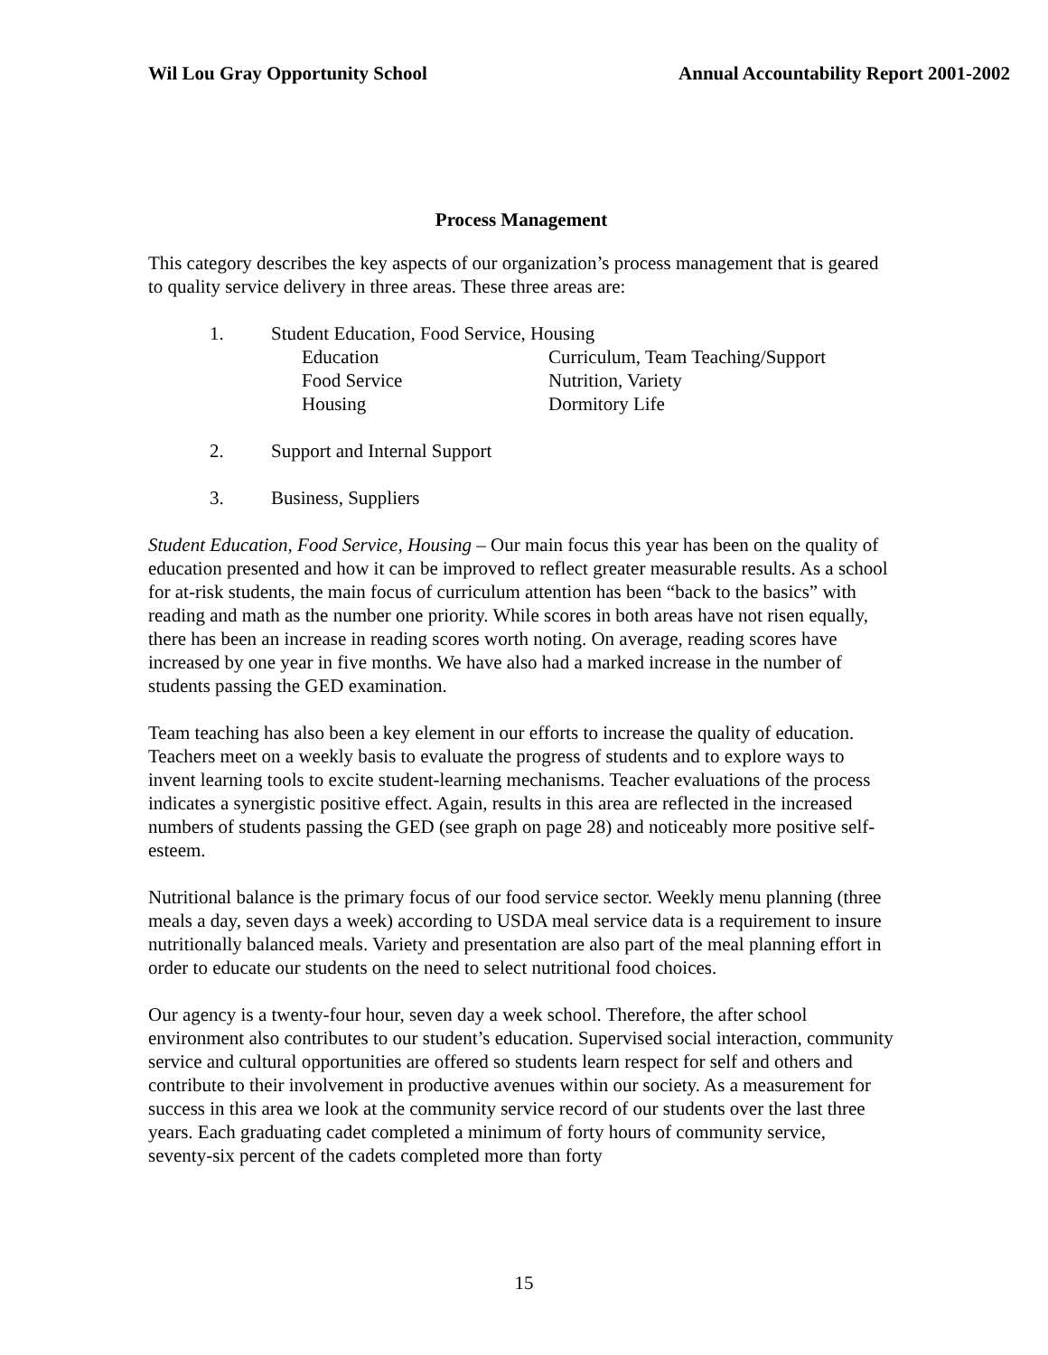Wil Lou Gray Opportunity School Annual Accountability Report 2001-2002
Process Management
This category describes the key aspects of our organization’s process management that is geared to quality service delivery in three areas. These three areas are:
1. Student Education, Food Service, Housing
Education Curriculum, Team Teaching/Support
Food Service Nutrition, Variety
Housing Dormitory Life
2. Support and Internal Support
3. Business, Suppliers
Student Education, Food Service, Housing – Our main focus this year has been on the quality of education presented and how it can be improved to reflect greater measurable results. As a school for at-risk students, the main focus of curriculum attention has been “back to the basics” with reading and math as the number one priority. While scores in both areas have not risen equally, there has been an increase in reading scores worth noting. On average, reading scores have increased by one year in five months. We have also had a marked increase in the number of students passing the GED examination.
Team teaching has also been a key element in our efforts to increase the quality of education. Teachers meet on a weekly basis to evaluate the progress of students and to explore ways to invent learning tools to excite student-learning mechanisms. Teacher evaluations of the process indicates a synergistic positive effect. Again, results in this area are reflected in the increased numbers of students passing the GED (see graph on page 28) and noticeably more positive self-esteem.
Nutritional balance is the primary focus of our food service sector. Weekly menu planning (three meals a day, seven days a week) according to USDA meal service data is a requirement to insure nutritionally balanced meals. Variety and presentation are also part of the meal planning effort in order to educate our students on the need to select nutritional food choices.
Our agency is a twenty-four hour, seven day a week school. Therefore, the after school environment also contributes to our student’s education. Supervised social interaction, community service and cultural opportunities are offered so students learn respect for self and others and contribute to their involvement in productive avenues within our society. As a measurement for success in this area we look at the community service record of our students over the last three years. Each graduating cadet completed a minimum of forty hours of community service, seventy-six percent of the cadets completed more than forty
15